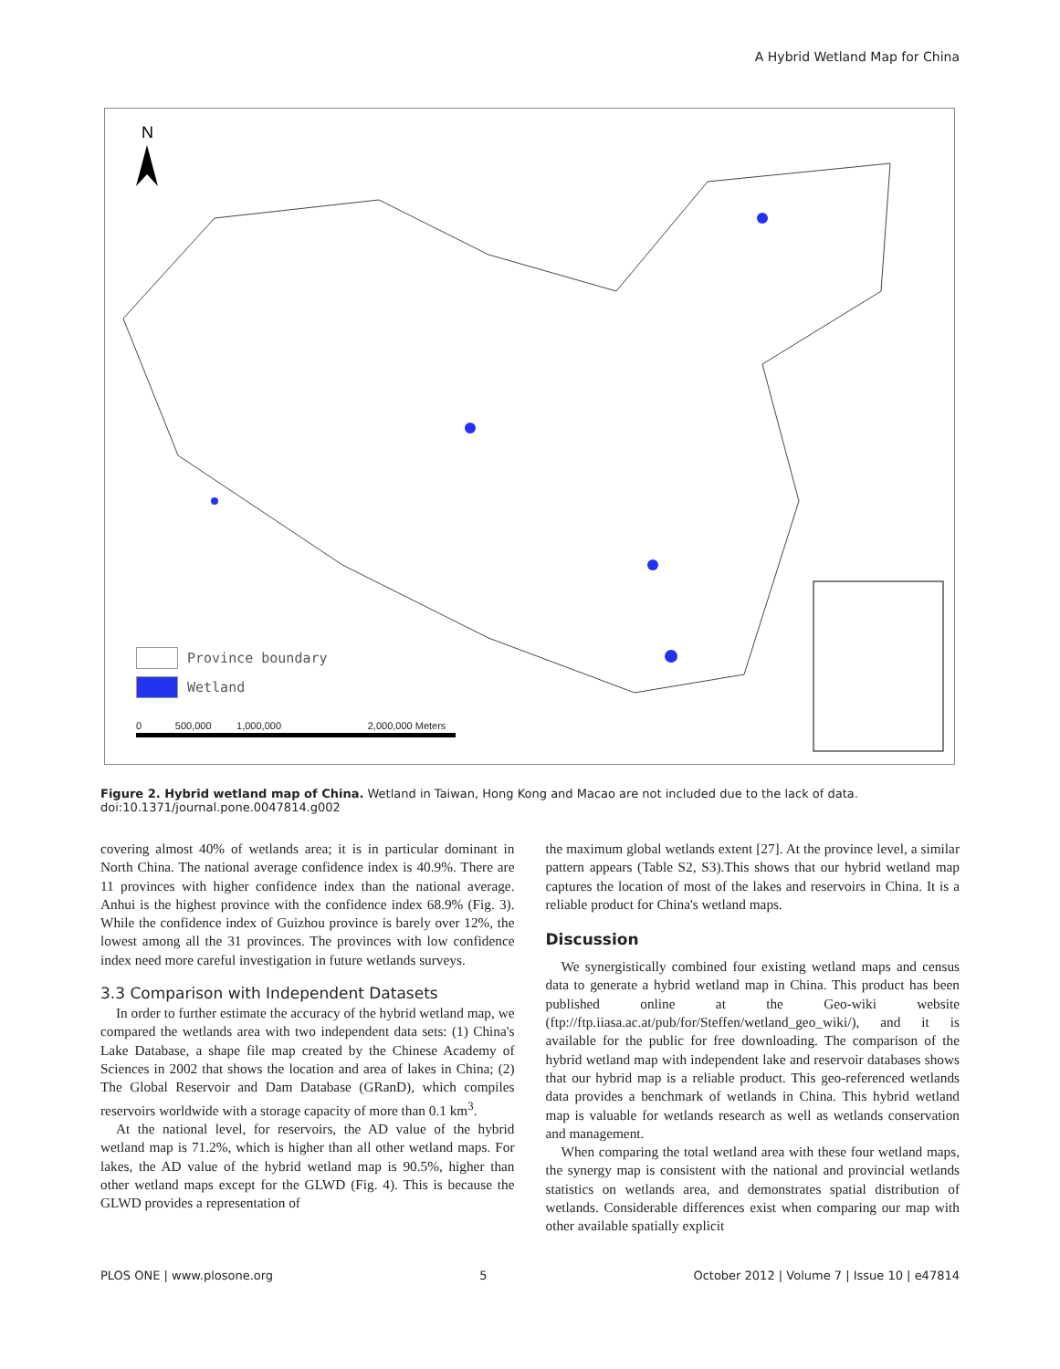A Hybrid Wetland Map for China
N
Province boundary
Wetland
0 500,000 1,000,000 2,000,000 Meters
Figure 2. Hybrid wetland map of China. Wetland in Taiwan, Hong Kong and Macao are not included due to the lack of data.
doi:10.1371/journal.pone.0047814.g002
covering almost 40% of wetlands area; it is in particular dominant in North China. The national average confidence index is 40.9%. There are 11 provinces with higher confidence index than the national average. Anhui is the highest province with the confidence index 68.9% (Fig. 3). While the confidence index of Guizhou province is barely over 12%, the lowest among all the 31 provinces. The provinces with low confidence index need more careful investigation in future wetlands surveys.
3.3 Comparison with Independent Datasets
In order to further estimate the accuracy of the hybrid wetland map, we compared the wetlands area with two independent data sets: (1) China's Lake Database, a shape file map created by the Chinese Academy of Sciences in 2002 that shows the location and area of lakes in China; (2) The Global Reservoir and Dam Database (GRanD), which compiles reservoirs worldwide with a storage capacity of more than 0.1 km<sup>3</sup>.
At the national level, for reservoirs, the AD value of the hybrid wetland map is 71.2%, which is higher than all other wetland maps. For lakes, the AD value of the hybrid wetland map is 90.5%, higher than other wetland maps except for the GLWD (Fig. 4). This is because the GLWD provides a representation of
the maximum global wetlands extent [27]. At the province level, a similar pattern appears (Table S2, S3).This shows that our hybrid wetland map captures the location of most of the lakes and reservoirs in China. It is a reliable product for China's wetland maps.
Discussion
We synergistically combined four existing wetland maps and census data to generate a hybrid wetland map in China. This product has been published online at the Geo-wiki website (ftp://ftp.iiasa.ac.at/pub/for/Steffen/wetland_geo_wiki/), and it is available for the public for free downloading. The comparison of the hybrid wetland map with independent lake and reservoir databases shows that our hybrid map is a reliable product. This geo-referenced wetlands data provides a benchmark of wetlands in China. This hybrid wetland map is valuable for wetlands research as well as wetlands conservation and management.
When comparing the total wetland area with these four wetland maps, the synergy map is consistent with the national and provincial wetlands statistics on wetlands area, and demonstrates spatial distribution of wetlands. Considerable differences exist when comparing our map with other available spatially explicit
PLOS ONE | www.plosone.org 5 October 2012 | Volume 7 | Issue 10 | e47814